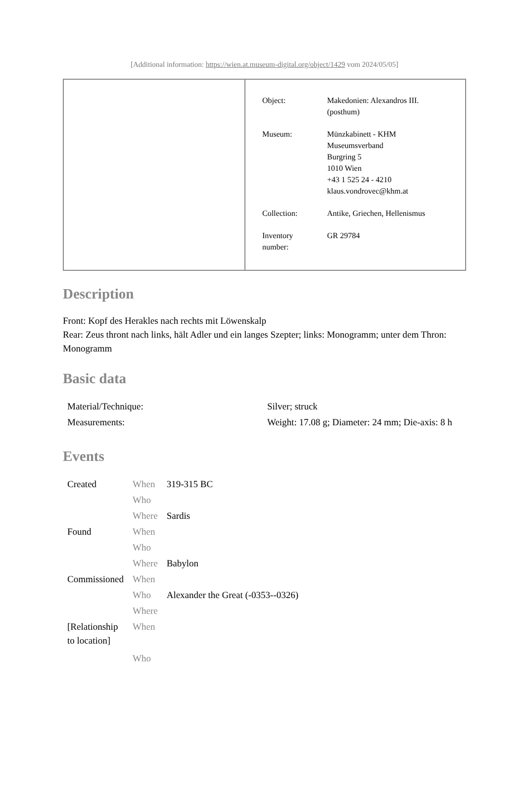[Additional information: https://wien.at.museum-digital.org/object/1429 vom 2024/05/05]
| Object: | Makedonien: Alexandros III. (posthum) |
| Museum: | Münzkabinett - KHM Museumsverband Burgring 5 1010 Wien +43 1 525 24 - 4210 klaus.vondrovec@khm.at |
| Collection: | Antike, Griechen, Hellenismus |
| Inventory number: | GR 29784 |
Description
Front: Kopf des Herakles nach rechts mit Löwenskalp
Rear: Zeus thront nach links, hält Adler und ein langes Szepter; links: Monogramm; unter dem Thron: Monogramm
Basic data
| Material/Technique: | Silver; struck |
| Measurements: | Weight: 17.08 g; Diameter: 24 mm; Die-axis: 8 h |
Events
| Created | When | 319-315 BC |
| | Who | |
| | Where | Sardis |
| Found | When | |
| | Who | |
| | Where | Babylon |
| Commissioned | When | |
| | Who | Alexander the Great (-0353--0326) |
| | Where | |
| [Relationship to location] | When | |
| | Who | |